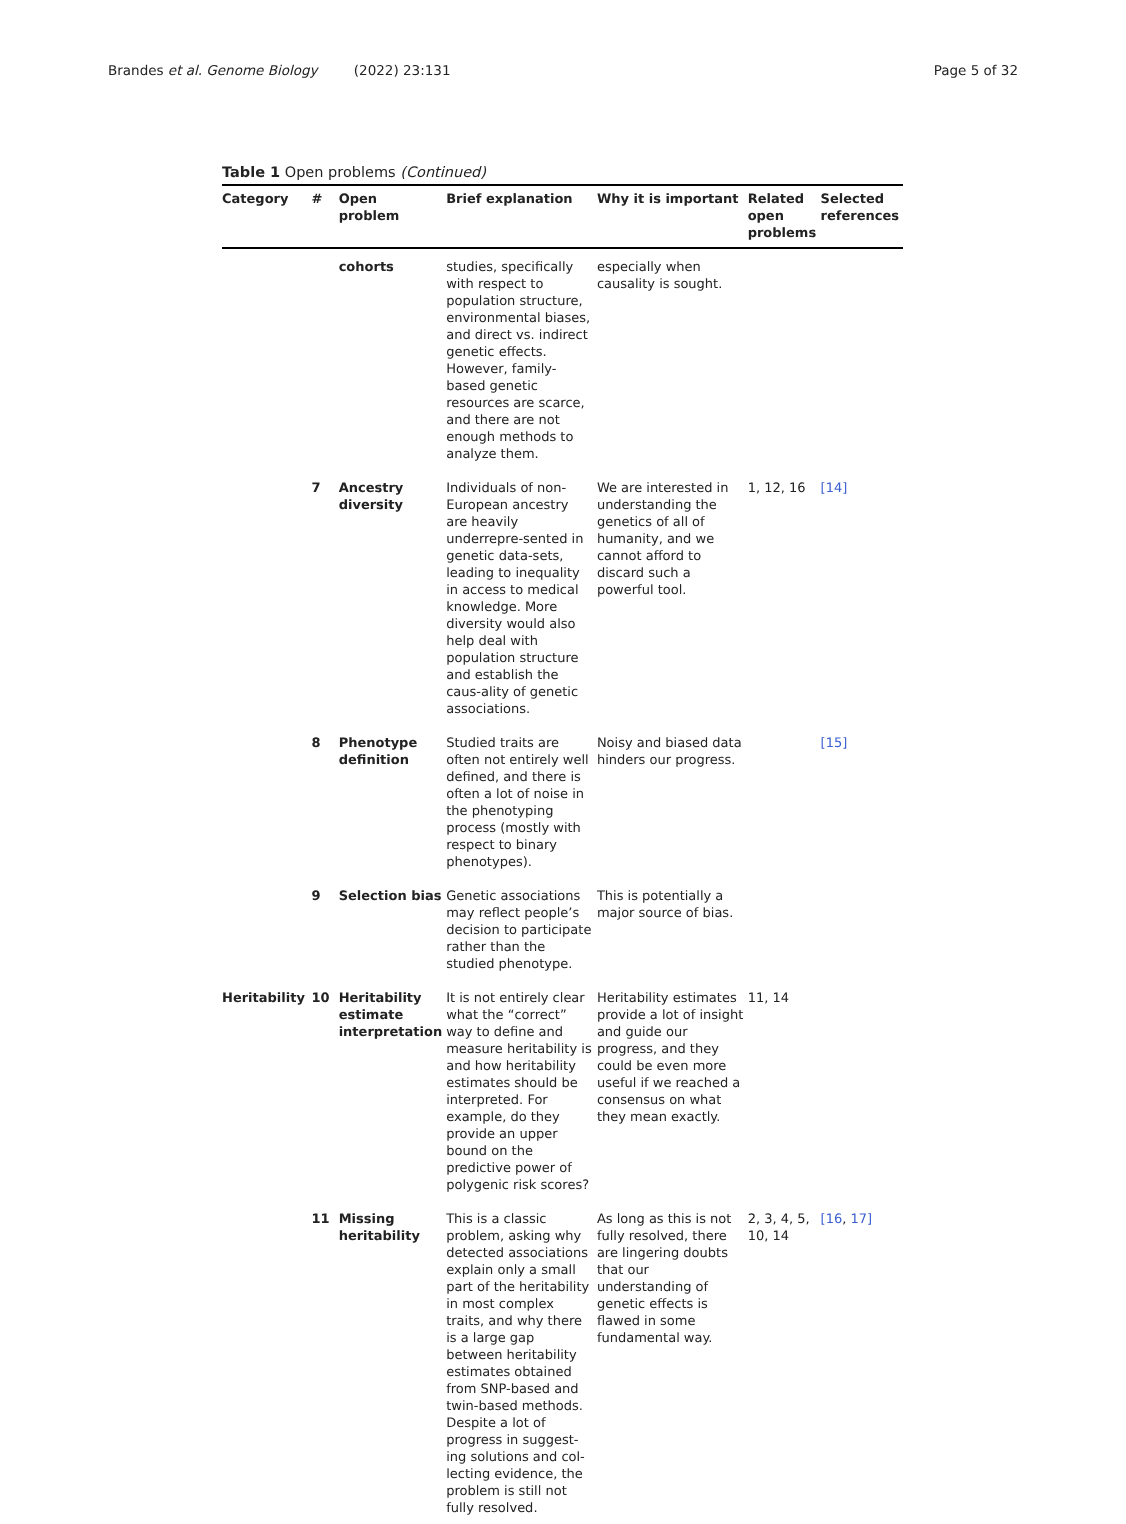Brandes et al. Genome Biology (2022) 23:131
Page 5 of 32
Table 1 Open problems (Continued)
| Category | # | Open problem | Brief explanation | Why it is important | Related open problems | Selected references |
| --- | --- | --- | --- | --- | --- | --- |
| | | cohorts | studies, specifically with respect to population structure, environmental biases, and direct vs. indirect genetic effects. However, family-based genetic resources are scarce, and there are not enough methods to analyze them. | especially when causality is sought. | | |
| | 7 | Ancestry diversity | Individuals of non-European ancestry are heavily underrepre-sented in genetic data-sets, leading to inequality in access to medical knowledge. More diversity would also help deal with population structure and establish the caus-ality of genetic associations. | We are interested in understanding the genetics of all of humanity, and we cannot afford to discard such a powerful tool. | 1, 12, 16 | [14] |
| | 8 | Phenotype definition | Studied traits are often not entirely well defined, and there is often a lot of noise in the phenotyping process (mostly with respect to binary phenotypes). | Noisy and biased data hinders our progress. | | [15] |
| | 9 | Selection bias | Genetic associations may reflect people’s decision to participate rather than the studied phenotype. | This is potentially a major source of bias. | | |
| Heritability | 10 | Heritability estimate interpretation | It is not entirely clear what the “correct” way to define and measure heritability is and how heritability estimates should be interpreted. For example, do they provide an upper bound on the predictive power of polygenic risk scores? | Heritability estimates provide a lot of insight and guide our progress, and they could be even more useful if we reached a consensus on what they mean exactly. | 11, 14 | |
| | 11 | Missing heritability | This is a classic problem, asking why detected associations explain only a small part of the heritability in most complex traits, and why there is a large gap between heritability estimates obtained from SNP-based and twin-based methods. Despite a lot of progress in suggest-ing solutions and col-lecting evidence, the problem is still not fully resolved. | As long as this is not fully resolved, there are lingering doubts that our understanding of genetic effects is flawed in some fundamental way. | 2, 3, 4, 5, 10, 14 | [16 , 17] |